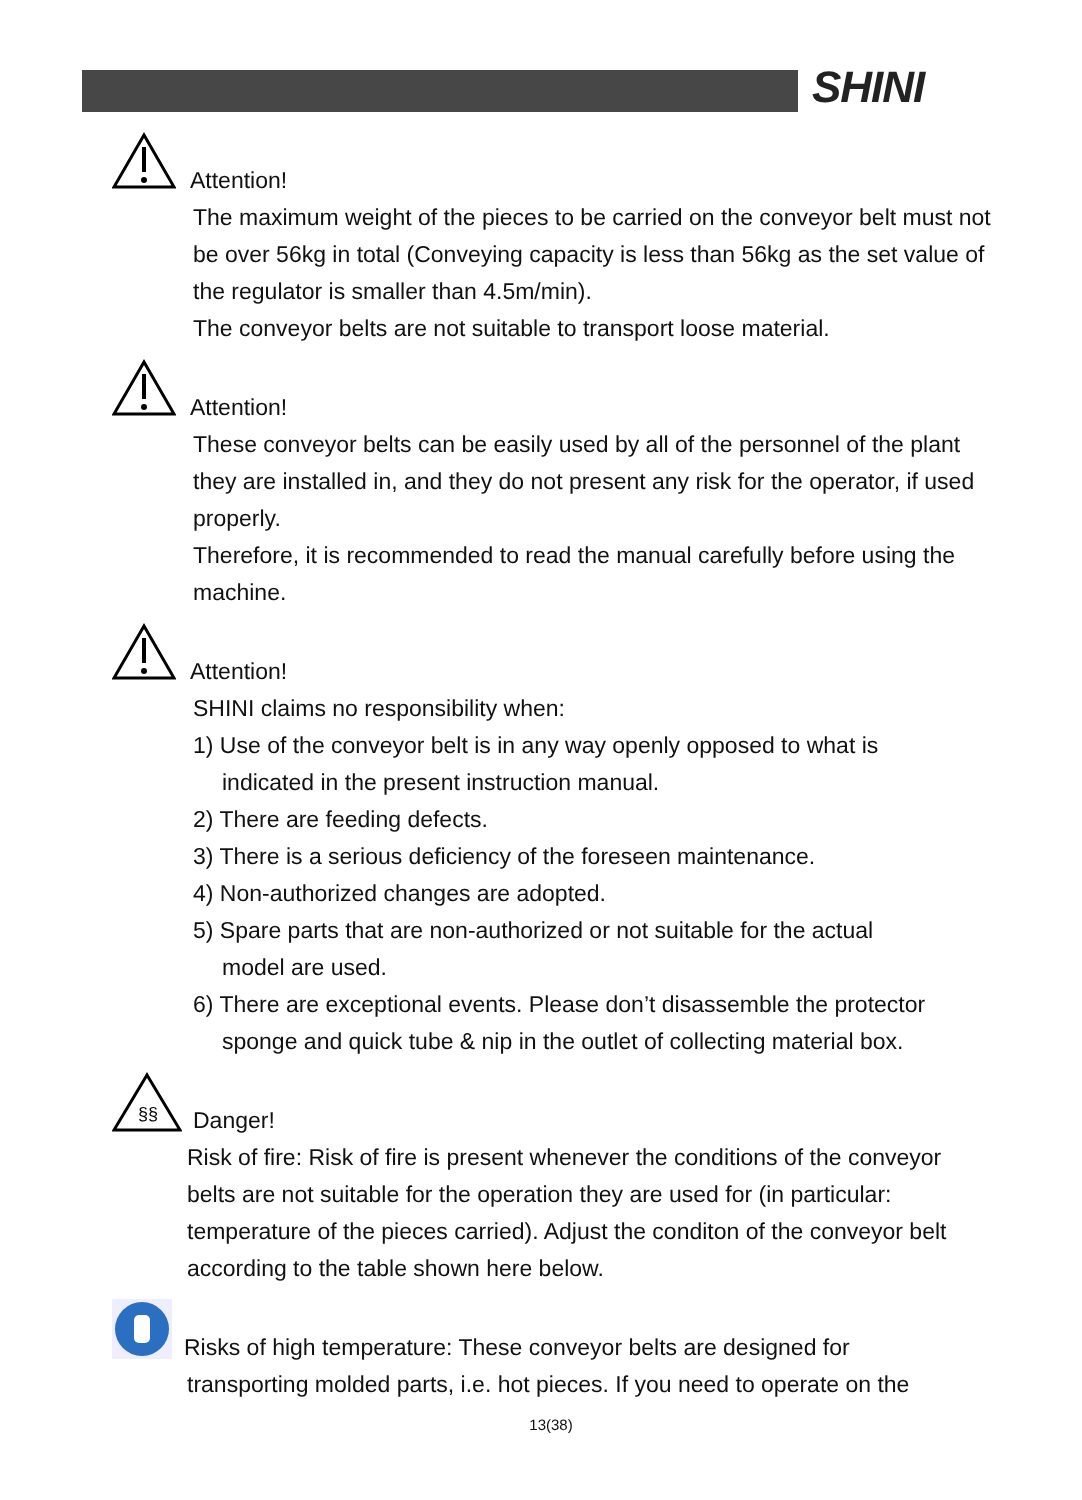SHINI
Attention!
The maximum weight of the pieces to be carried on the conveyor belt must not be over 56kg in total (Conveying capacity is less than 56kg as the set value of the regulator is smaller than 4.5m/min).
The conveyor belts are not suitable to transport loose material.
Attention!
These conveyor belts can be easily used by all of the personnel of the plant they are installed in, and they do not present any risk for the operator, if used properly.
Therefore, it is recommended to read the manual carefully before using the machine.
Attention!
SHINI claims no responsibility when:
1) Use of the conveyor belt is in any way openly opposed to what is
indicated in the present instruction manual.
2) There are feeding defects.
3) There is a serious deficiency of the foreseen maintenance.
4) Non-authorized changes are adopted.
5) Spare parts that are non-authorized or not suitable for the actual
model are used.
6) There are exceptional events. Please don’t disassemble the protector
sponge and quick tube & nip in the outlet of collecting material box.
§§
Danger!
Risk of fire: Risk of fire is present whenever the conditions of the conveyor belts are not suitable for the operation they are used for (in particular: temperature of the pieces carried). Adjust the conditon of the conveyor belt according to the table shown here below.
Risks of high temperature: These conveyor belts are designed for
transporting molded parts, i.e. hot pieces. If you need to operate on the
13(38)